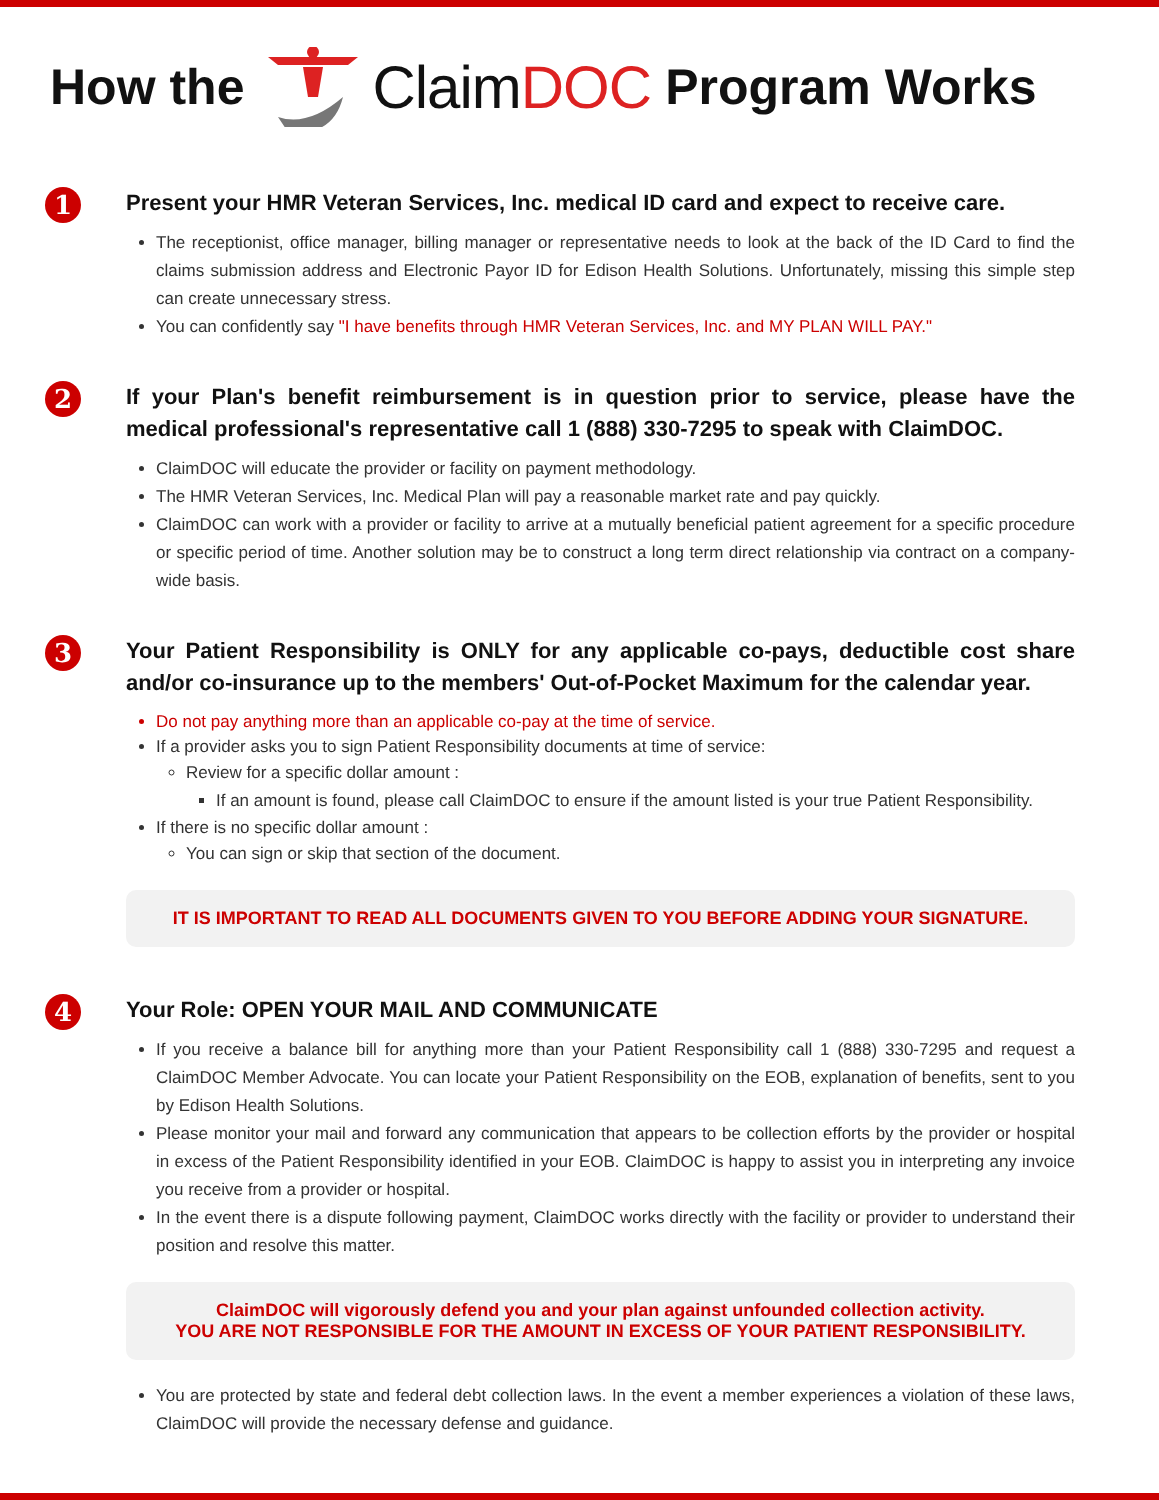How the ClaimDOC Program Works
1
Present your HMR Veteran Services, Inc. medical ID card and expect to receive care.
The receptionist, office manager, billing manager or representative needs to look at the back of the ID Card to find the claims submission address and Electronic Payor ID for Edison Health Solutions. Unfortunately, missing this simple step can create unnecessary stress.
You can confidently say "I have benefits through HMR Veteran Services, Inc. and MY PLAN WILL PAY."
2
If your Plan's benefit reimbursement is in question prior to service, please have the medical professional's representative call 1 (888) 330-7295 to speak with ClaimDOC.
ClaimDOC will educate the provider or facility on payment methodology.
The HMR Veteran Services, Inc. Medical Plan will pay a reasonable market rate and pay quickly.
ClaimDOC can work with a provider or facility to arrive at a mutually beneficial patient agreement for a specific procedure or specific period of time. Another solution may be to construct a long term direct relationship via contract on a company-wide basis.
3
Your Patient Responsibility is ONLY for any applicable co-pays, deductible cost share and/or co-insurance up to the members' Out-of-Pocket Maximum for the calendar year.
Do not pay anything more than an applicable co-pay at the time of service.
If a provider asks you to sign Patient Responsibility documents at time of service:
Review for a specific dollar amount :
If an amount is found, please call ClaimDOC to ensure if the amount listed is your true Patient Responsibility.
If there is no specific dollar amount :
You can sign or skip that section of the document.
IT IS IMPORTANT TO READ ALL DOCUMENTS GIVEN TO YOU BEFORE ADDING YOUR SIGNATURE.
4
Your Role: OPEN YOUR MAIL AND COMMUNICATE
If you receive a balance bill for anything more than your Patient Responsibility call 1 (888) 330-7295 and request a ClaimDOC Member Advocate. You can locate your Patient Responsibility on the EOB, explanation of benefits, sent to you by Edison Health Solutions.
Please monitor your mail and forward any communication that appears to be collection efforts by the provider or hospital in excess of the Patient Responsibility identified in your EOB. ClaimDOC is happy to assist you in interpreting any invoice you receive from a provider or hospital.
In the event there is a dispute following payment, ClaimDOC works directly with the facility or provider to understand their position and resolve this matter.
ClaimDOC will vigorously defend you and your plan against unfounded collection activity.
YOU ARE NOT RESPONSIBLE FOR THE AMOUNT IN EXCESS OF YOUR PATIENT RESPONSIBILITY.
You are protected by state and federal debt collection laws. In the event a member experiences a violation of these laws, ClaimDOC will provide the necessary defense and guidance.